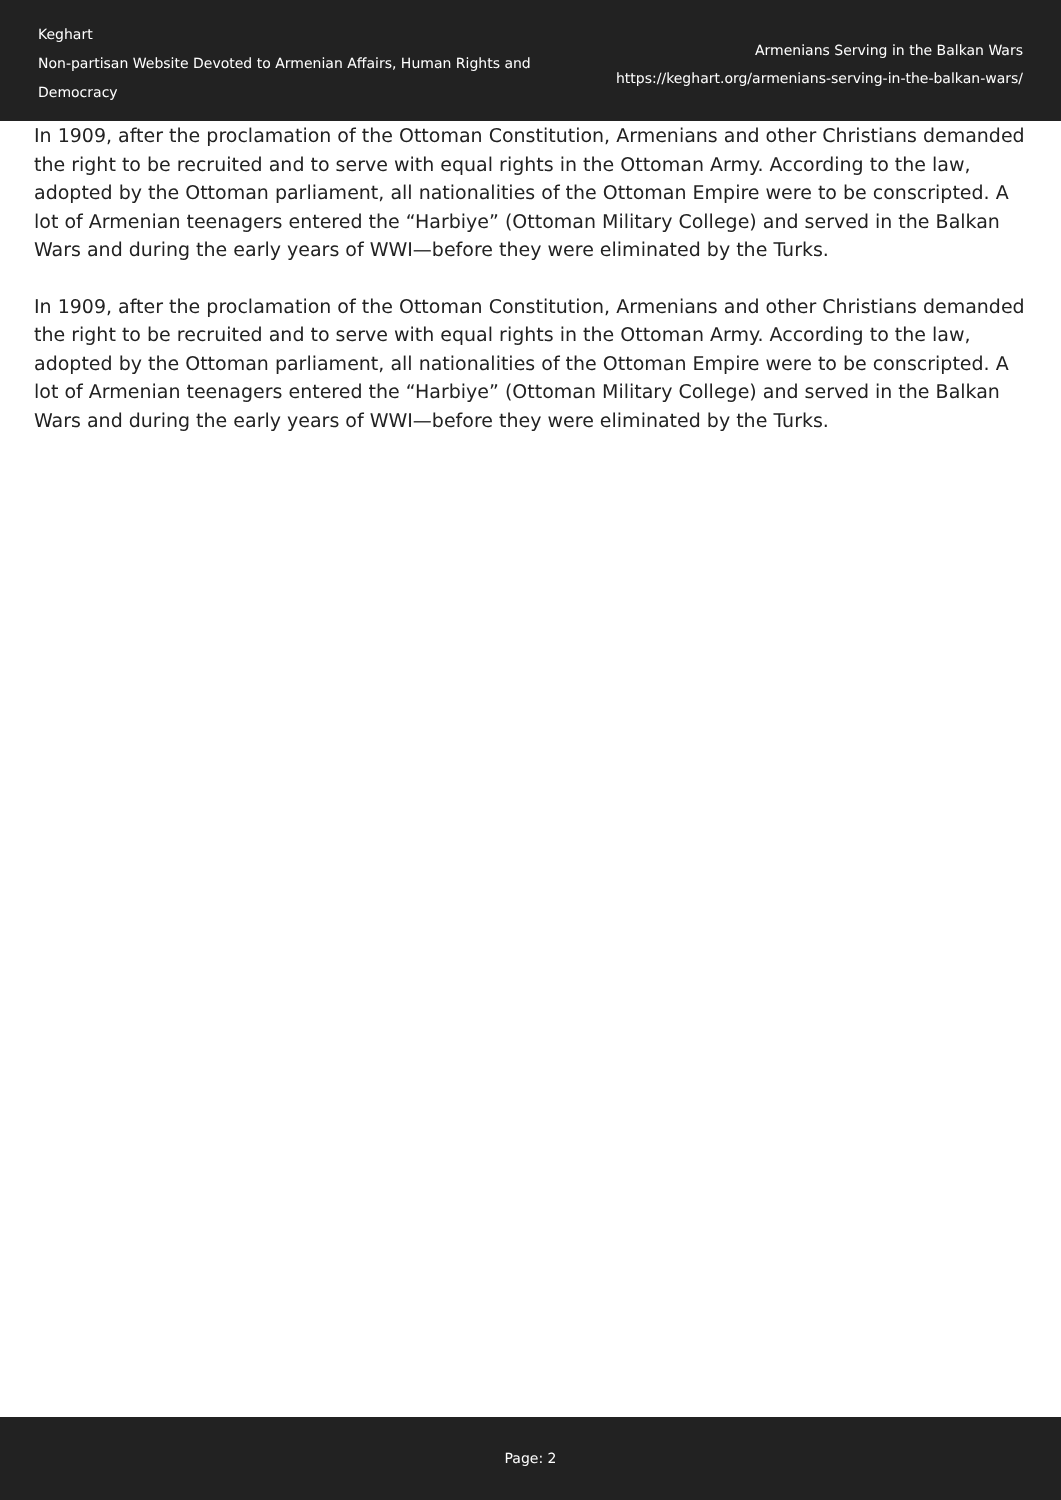Keghart
Non-partisan Website Devoted to Armenian Affairs, Human Rights and Democracy
Armenians Serving in the Balkan Wars
https://keghart.org/armenians-serving-in-the-balkan-wars/
In 1909, after the proclamation of the Ottoman Constitution, Armenians and other Christians demanded the right to be recruited and to serve with equal rights in the Ottoman Army. According to the law, adopted by the Ottoman parliament, all nationalities of the Ottoman Empire were to be conscripted. A lot of Armenian teenagers entered the “Harbiye” (Ottoman Military College) and served in the Balkan Wars and during the early years of WWI—before they were eliminated by the Turks.
In 1909, after the proclamation of the Ottoman Constitution, Armenians and other Christians demanded the right to be recruited and to serve with equal rights in the Ottoman Army. According to the law, adopted by the Ottoman parliament, all nationalities of the Ottoman Empire were to be conscripted. A lot of Armenian teenagers entered the “Harbiye” (Ottoman Military College) and served in the Balkan Wars and during the early years of WWI—before they were eliminated by the Turks.
Page: 2